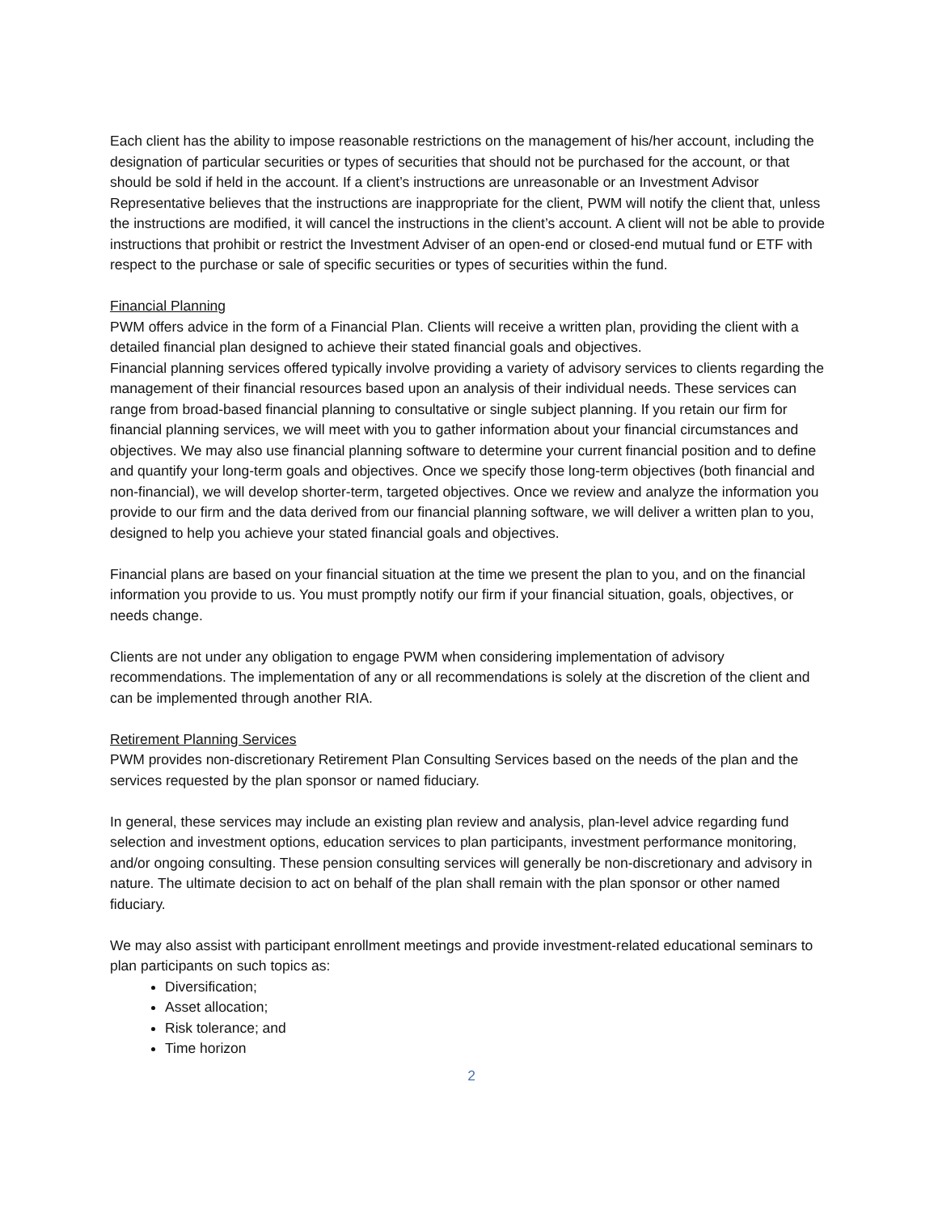Each client has the ability to impose reasonable restrictions on the management of his/her account, including the designation of particular securities or types of securities that should not be purchased for the account, or that should be sold if held in the account. If a client’s instructions are unreasonable or an Investment Advisor Representative believes that the instructions are inappropriate for the client, PWM will notify the client that, unless the instructions are modified, it will cancel the instructions in the client’s account. A client will not be able to provide instructions that prohibit or restrict the Investment Adviser of an open-end or closed-end mutual fund or ETF with respect to the purchase or sale of specific securities or types of securities within the fund.
Financial Planning
PWM offers advice in the form of a Financial Plan. Clients will receive a written plan, providing the client with a detailed financial plan designed to achieve their stated financial goals and objectives.
Financial planning services offered typically involve providing a variety of advisory services to clients regarding the management of their financial resources based upon an analysis of their individual needs. These services can range from broad-based financial planning to consultative or single subject planning. If you retain our firm for financial planning services, we will meet with you to gather information about your financial circumstances and objectives. We may also use financial planning software to determine your current financial position and to define and quantify your long-term goals and objectives. Once we specify those long-term objectives (both financial and non-financial), we will develop shorter-term, targeted objectives. Once we review and analyze the information you provide to our firm and the data derived from our financial planning software, we will deliver a written plan to you, designed to help you achieve your stated financial goals and objectives.
Financial plans are based on your financial situation at the time we present the plan to you, and on the financial information you provide to us. You must promptly notify our firm if your financial situation, goals, objectives, or needs change.
Clients are not under any obligation to engage PWM when considering implementation of advisory recommendations. The implementation of any or all recommendations is solely at the discretion of the client and can be implemented through another RIA.
Retirement Planning Services
PWM provides non-discretionary Retirement Plan Consulting Services based on the needs of the plan and the services requested by the plan sponsor or named fiduciary.
In general, these services may include an existing plan review and analysis, plan-level advice regarding fund selection and investment options, education services to plan participants, investment performance monitoring, and/or ongoing consulting. These pension consulting services will generally be non-discretionary and advisory in nature. The ultimate decision to act on behalf of the plan shall remain with the plan sponsor or other named fiduciary.
We may also assist with participant enrollment meetings and provide investment-related educational seminars to plan participants on such topics as:
Diversification;
Asset allocation;
Risk tolerance; and
Time horizon
2